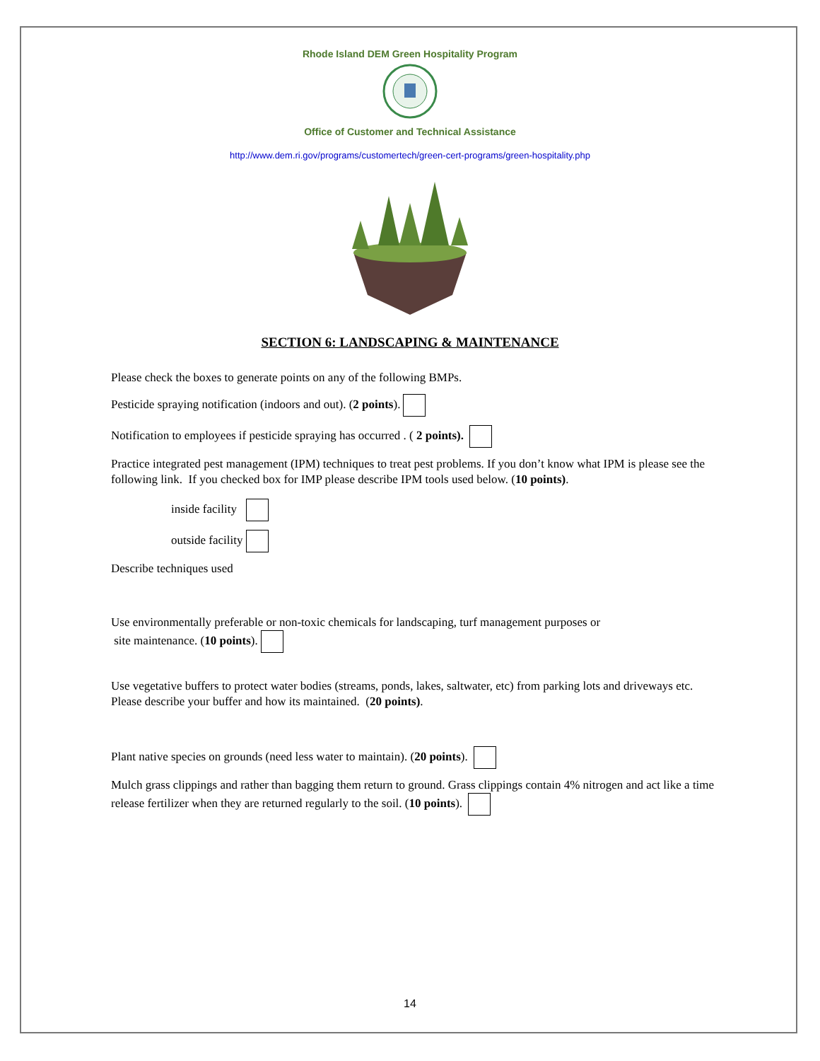Rhode Island DEM Green Hospitality Program
Office of Customer and Technical Assistance
http://www.dem.ri.gov/programs/customertech/green-cert-programs/green-hospitality.php
SECTION 6: LANDSCAPING & MAINTENANCE
Please check the boxes to generate points on any of the following BMPs.
Pesticide spraying notification (indoors and out). (2 points).
Notification to employees if pesticide spraying has occurred . ( 2 points).
Practice integrated pest management (IPM) techniques to treat pest problems. If you don’t know what IPM is please see the following link. If you checked box for IMP please describe IPM tools used below. (10 points).
inside facility
outside facility
Describe techniques used
Use environmentally preferable or non-toxic chemicals for landscaping, turf management purposes or
site maintenance. (10 points).
Use vegetative buffers to protect water bodies (streams, ponds, lakes, saltwater, etc) from parking lots and driveways etc. Please describe your buffer and how its maintained. (20 points).
Plant native species on grounds (need less water to maintain). (20 points).
Mulch grass clippings and rather than bagging them return to ground. Grass clippings contain 4% nitrogen and act like a time release fertilizer when they are returned regularly to the soil. (10 points).
14